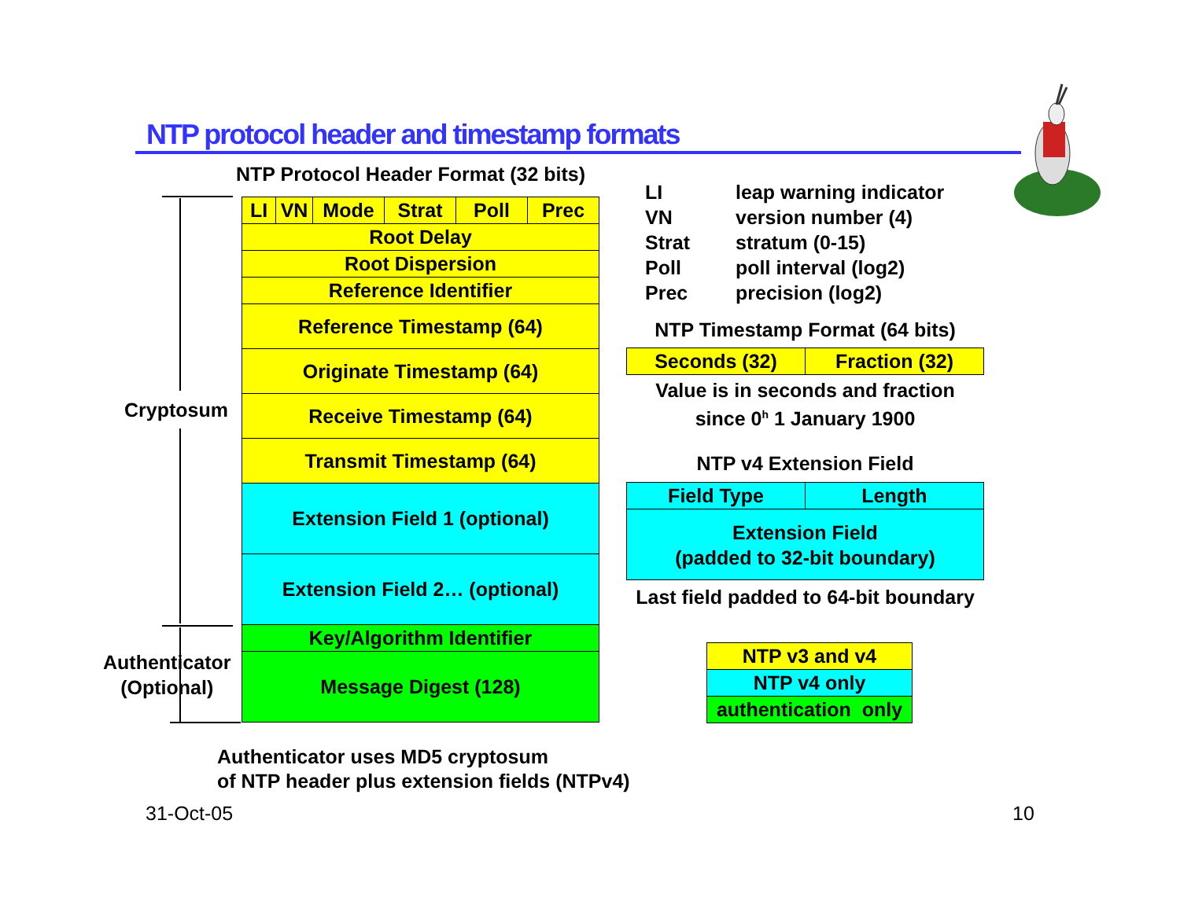NTP protocol header and timestamp formats
NTP Protocol Header Format (32 bits)
Cryptosum
Authenticator
(Optional)
| LI | VN | Mode | Strat | Poll | Prec |
| Root Delay | | | | | |
| Root Dispersion | | | | | |
| Reference Identifier | | | | | |
| Reference Timestamp (64) | | | | | |
| Originate Timestamp (64) | | | | | |
| Receive Timestamp (64) | | | | | |
| Transmit Timestamp (64) | | | | | |
| Extension Field 1 (optional) | | | | | |
| Extension Field 2… (optional) | | | | | |
| Key/Algorithm Identifier | | | | | |
| Message Digest (128) | | | | | |
LI leap warning indicator
VN version number (4)
Strat stratum (0-15)
Poll poll interval (log2)
Prec precision (log2)
NTP Timestamp Format (64 bits)
| Seconds (32) | Fraction (32) |
Value is in seconds and fraction
since 0<sup>h</sup> 1 January 1900
NTP v4 Extension Field
| Field Type | Length |
| Extension Field (padded to 32-bit boundary) | |
Last field padded to 64-bit boundary
| NTP v3 and v4 |
| NTP v4 only |
| authentication only |
Authenticator uses MD5 cryptosum
of NTP header plus extension fields (NTPv4)
31-Oct-05 10